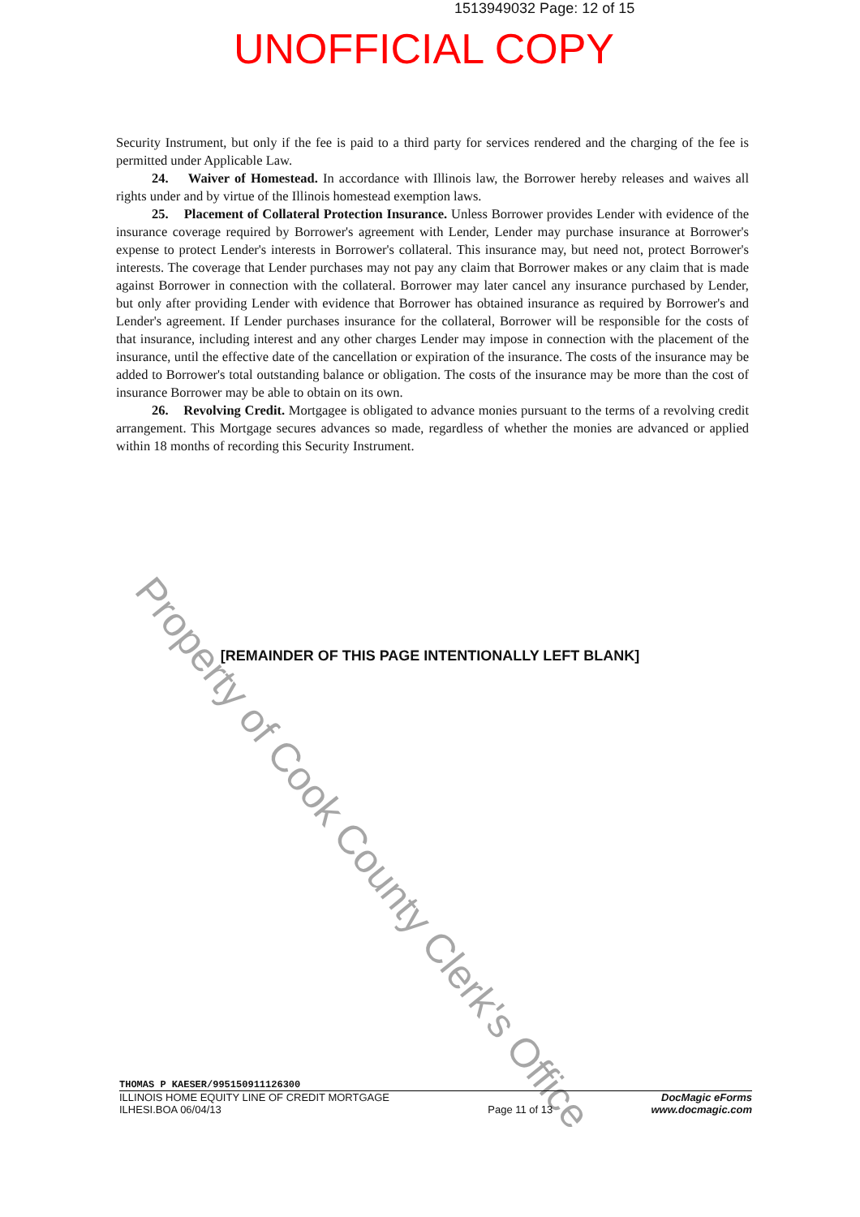1513949032 Page: 12 of 15
UNOFFICIAL COPY
Security Instrument, but only if the fee is paid to a third party for services rendered and the charging of the fee is permitted under Applicable Law.
24. Waiver of Homestead. In accordance with Illinois law, the Borrower hereby releases and waives all rights under and by virtue of the Illinois homestead exemption laws.
25. Placement of Collateral Protection Insurance. Unless Borrower provides Lender with evidence of the insurance coverage required by Borrower's agreement with Lender, Lender may purchase insurance at Borrower's expense to protect Lender's interests in Borrower's collateral. This insurance may, but need not, protect Borrower's interests. The coverage that Lender purchases may not pay any claim that Borrower makes or any claim that is made against Borrower in connection with the collateral. Borrower may later cancel any insurance purchased by Lender, but only after providing Lender with evidence that Borrower has obtained insurance as required by Borrower's and Lender's agreement. If Lender purchases insurance for the collateral, Borrower will be responsible for the costs of that insurance, including interest and any other charges Lender may impose in connection with the placement of the insurance, until the effective date of the cancellation or expiration of the insurance. The costs of the insurance may be added to Borrower's total outstanding balance or obligation. The costs of the insurance may be more than the cost of insurance Borrower may be able to obtain on its own.
26. Revolving Credit. Mortgagee is obligated to advance monies pursuant to the terms of a revolving credit arrangement. This Mortgage secures advances so made, regardless of whether the monies are advanced or applied within 18 months of recording this Security Instrument.
[REMAINDER OF THIS PAGE INTENTIONALLY LEFT BLANK]
Property of Cook County Clerk's Office
THOMAS P KAESER/995150911126300
ILLINOIS HOME EQUITY LINE OF CREDIT MORTGAGE
ILHESI.BOA 06/04/13
Page 11 of 13
DocMagic eForms
www.docmagic.com